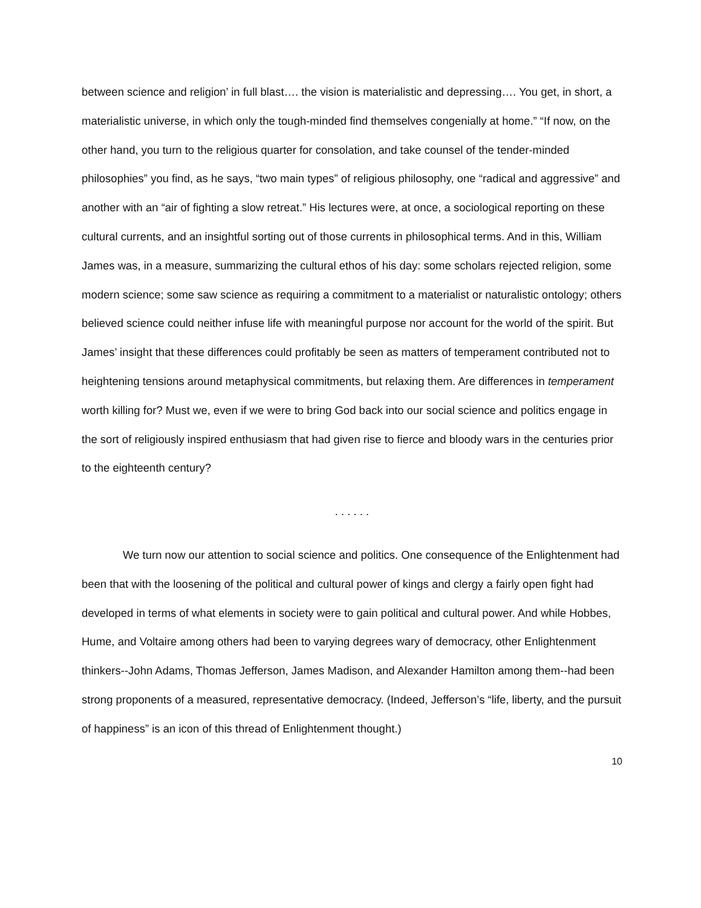between science and religion’ in full blast…. the vision is materialistic and depressing…. You get, in short, a materialistic universe, in which only the tough-minded find themselves congenially at home.” “If now, on the other hand, you turn to the religious quarter for consolation, and take counsel of the tender-minded philosophies” you find, as he says, “two main types” of religious philosophy, one “radical and aggressive” and another with an “air of fighting a slow retreat.” His lectures were, at once, a sociological reporting on these cultural currents, and an insightful sorting out of those currents in philosophical terms. And in this, William James was, in a measure, summarizing the cultural ethos of his day: some scholars rejected religion, some modern science; some saw science as requiring a commitment to a materialist or naturalistic ontology; others believed science could neither infuse life with meaningful purpose nor account for the world of the spirit. But James’ insight that these differences could profitably be seen as matters of temperament contributed not to heightening tensions around metaphysical commitments, but relaxing them. Are differences in temperament worth killing for? Must we, even if we were to bring God back into our social science and politics engage in the sort of religiously inspired enthusiasm that had given rise to fierce and bloody wars in the centuries prior to the eighteenth century?
. . . . . .
We turn now our attention to social science and politics. One consequence of the Enlightenment had been that with the loosening of the political and cultural power of kings and clergy a fairly open fight had developed in terms of what elements in society were to gain political and cultural power. And while Hobbes, Hume, and Voltaire among others had been to varying degrees wary of democracy, other Enlightenment thinkers--John Adams, Thomas Jefferson, James Madison, and Alexander Hamilton among them--had been strong proponents of a measured, representative democracy. (Indeed, Jefferson’s “life, liberty, and the pursuit of happiness” is an icon of this thread of Enlightenment thought.)
10